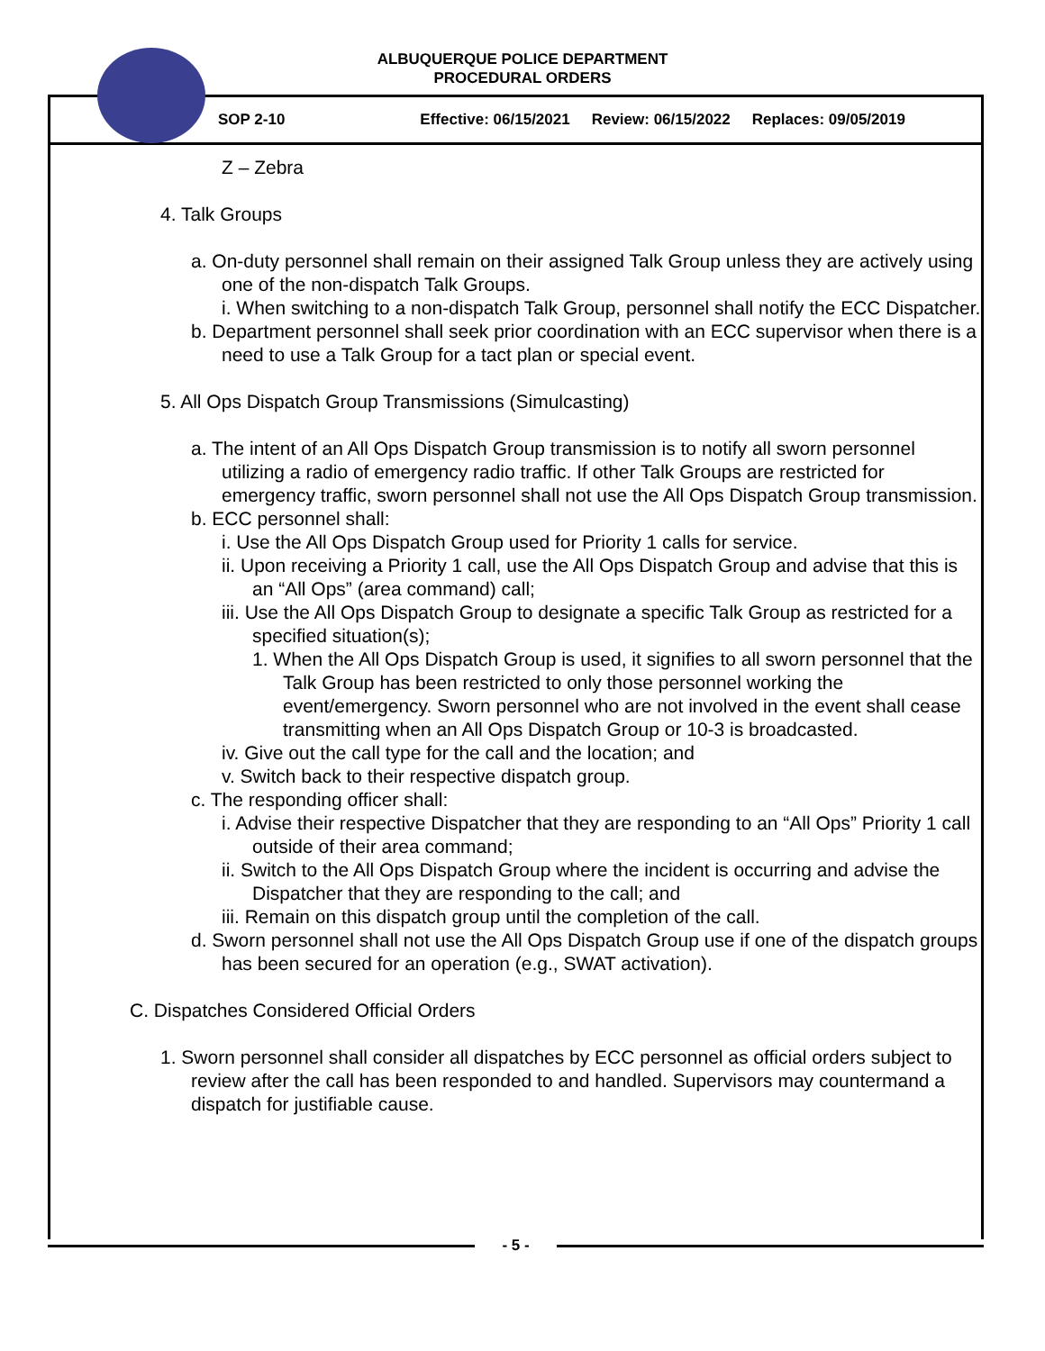ALBUQUERQUE POLICE DEPARTMENT
PROCEDURAL ORDERS
SOP 2-10 Effective: 06/15/2021 Review: 06/15/2022 Replaces: 09/05/2019
Z – Zebra
4. Talk Groups
a. On-duty personnel shall remain on their assigned Talk Group unless they are actively using one of the non-dispatch Talk Groups.
i. When switching to a non-dispatch Talk Group, personnel shall notify the ECC Dispatcher.
b. Department personnel shall seek prior coordination with an ECC supervisor when there is a need to use a Talk Group for a tact plan or special event.
5. All Ops Dispatch Group Transmissions (Simulcasting)
a. The intent of an All Ops Dispatch Group transmission is to notify all sworn personnel utilizing a radio of emergency radio traffic. If other Talk Groups are restricted for emergency traffic, sworn personnel shall not use the All Ops Dispatch Group transmission.
b. ECC personnel shall:
i. Use the All Ops Dispatch Group used for Priority 1 calls for service.
ii. Upon receiving a Priority 1 call, use the All Ops Dispatch Group and advise that this is an “All Ops” (area command) call;
iii. Use the All Ops Dispatch Group to designate a specific Talk Group as restricted for a specified situation(s);
1. When the All Ops Dispatch Group is used, it signifies to all sworn personnel that the Talk Group has been restricted to only those personnel working the event/emergency. Sworn personnel who are not involved in the event shall cease transmitting when an All Ops Dispatch Group or 10-3 is broadcasted.
iv. Give out the call type for the call and the location; and
v. Switch back to their respective dispatch group.
c. The responding officer shall:
i. Advise their respective Dispatcher that they are responding to an “All Ops” Priority 1 call outside of their area command;
ii. Switch to the All Ops Dispatch Group where the incident is occurring and advise the Dispatcher that they are responding to the call; and
iii. Remain on this dispatch group until the completion of the call.
d. Sworn personnel shall not use the All Ops Dispatch Group use if one of the dispatch groups has been secured for an operation (e.g., SWAT activation).
C. Dispatches Considered Official Orders
1. Sworn personnel shall consider all dispatches by ECC personnel as official orders subject to review after the call has been responded to and handled. Supervisors may countermand a dispatch for justifiable cause.
- 5 -